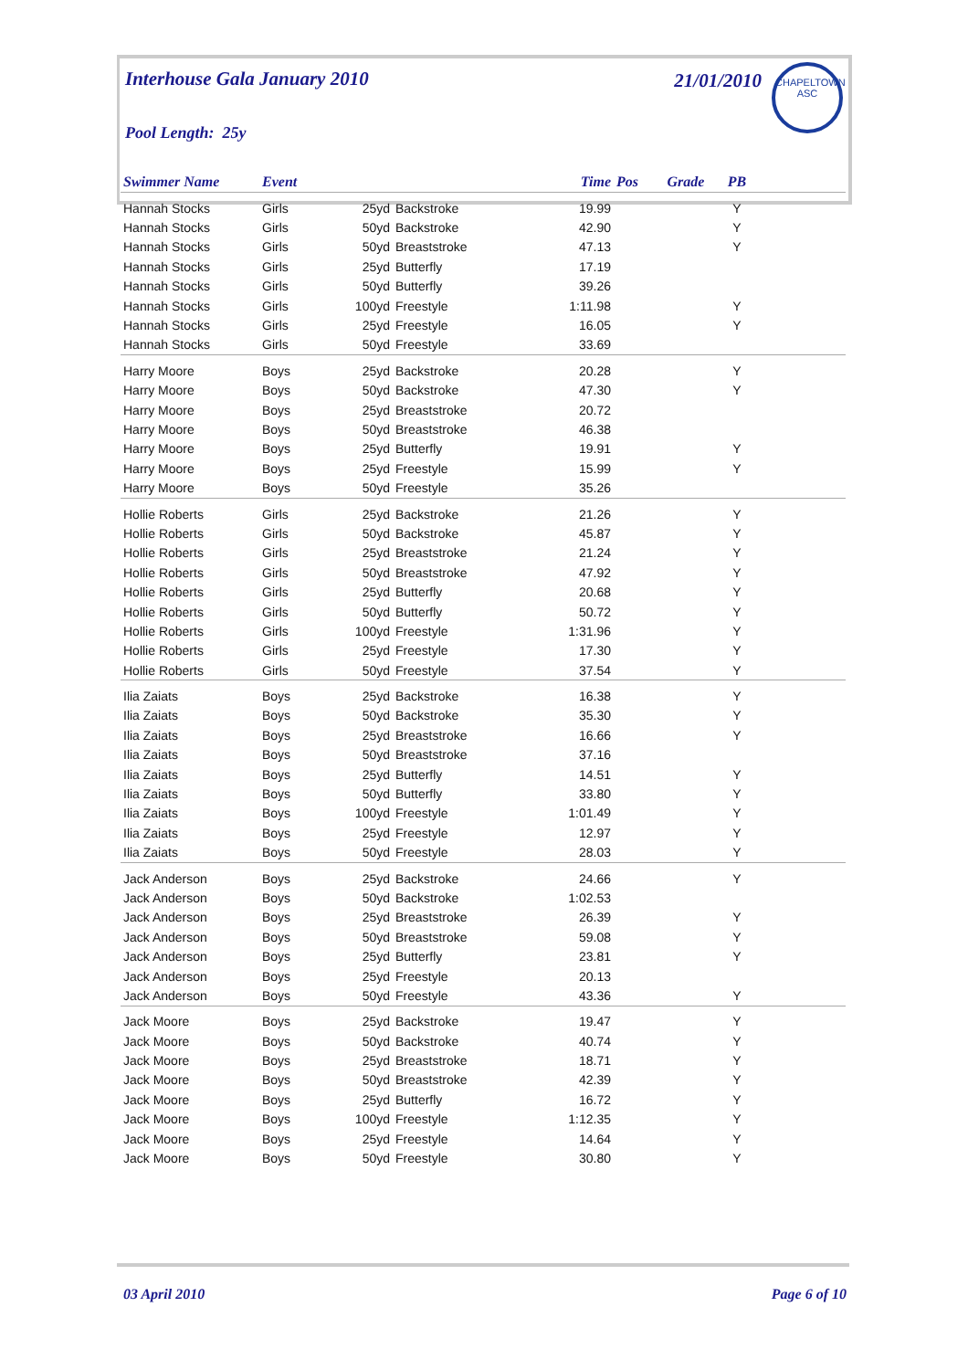Interhouse Gala January 2010
21/01/2010
CHAPELTOWN
ASC
Pool Length: 25y
| Swimmer Name | Event | | | Time | Pos | Grade | PB | |
| --- | --- | --- | --- | --- | --- | --- | --- | --- |
| Hannah Stocks | Girls | 25yd | Backstroke | 19.99 | | | Y | |
| Hannah Stocks | Girls | 50yd | Backstroke | 42.90 | | | Y | |
| Hannah Stocks | Girls | 50yd | Breaststroke | 47.13 | | | Y | |
| Hannah Stocks | Girls | 25yd | Butterfly | 17.19 | | | | |
| Hannah Stocks | Girls | 50yd | Butterfly | 39.26 | | | | |
| Hannah Stocks | Girls | 100yd | Freestyle | 1:11.98 | | | Y | |
| Hannah Stocks | Girls | 25yd | Freestyle | 16.05 | | | Y | |
| Hannah Stocks | Girls | 50yd | Freestyle | 33.69 | | | | |
| Harry Moore | Boys | 25yd | Backstroke | 20.28 | | | Y | |
| Harry Moore | Boys | 50yd | Backstroke | 47.30 | | | Y | |
| Harry Moore | Boys | 25yd | Breaststroke | 20.72 | | | | |
| Harry Moore | Boys | 50yd | Breaststroke | 46.38 | | | | |
| Harry Moore | Boys | 25yd | Butterfly | 19.91 | | | Y | |
| Harry Moore | Boys | 25yd | Freestyle | 15.99 | | | Y | |
| Harry Moore | Boys | 50yd | Freestyle | 35.26 | | | | |
| Hollie Roberts | Girls | 25yd | Backstroke | 21.26 | | | Y | |
| Hollie Roberts | Girls | 50yd | Backstroke | 45.87 | | | Y | |
| Hollie Roberts | Girls | 25yd | Breaststroke | 21.24 | | | Y | |
| Hollie Roberts | Girls | 50yd | Breaststroke | 47.92 | | | Y | |
| Hollie Roberts | Girls | 25yd | Butterfly | 20.68 | | | Y | |
| Hollie Roberts | Girls | 50yd | Butterfly | 50.72 | | | Y | |
| Hollie Roberts | Girls | 100yd | Freestyle | 1:31.96 | | | Y | |
| Hollie Roberts | Girls | 25yd | Freestyle | 17.30 | | | Y | |
| Hollie Roberts | Girls | 50yd | Freestyle | 37.54 | | | Y | |
| Ilia Zaiats | Boys | 25yd | Backstroke | 16.38 | | | Y | |
| Ilia Zaiats | Boys | 50yd | Backstroke | 35.30 | | | Y | |
| Ilia Zaiats | Boys | 25yd | Breaststroke | 16.66 | | | Y | |
| Ilia Zaiats | Boys | 50yd | Breaststroke | 37.16 | | | | |
| Ilia Zaiats | Boys | 25yd | Butterfly | 14.51 | | | Y | |
| Ilia Zaiats | Boys | 50yd | Butterfly | 33.80 | | | Y | |
| Ilia Zaiats | Boys | 100yd | Freestyle | 1:01.49 | | | Y | |
| Ilia Zaiats | Boys | 25yd | Freestyle | 12.97 | | | Y | |
| Ilia Zaiats | Boys | 50yd | Freestyle | 28.03 | | | Y | |
| Jack Anderson | Boys | 25yd | Backstroke | 24.66 | | | Y | |
| Jack Anderson | Boys | 50yd | Backstroke | 1:02.53 | | | | |
| Jack Anderson | Boys | 25yd | Breaststroke | 26.39 | | | Y | |
| Jack Anderson | Boys | 50yd | Breaststroke | 59.08 | | | Y | |
| Jack Anderson | Boys | 25yd | Butterfly | 23.81 | | | Y | |
| Jack Anderson | Boys | 25yd | Freestyle | 20.13 | | | | |
| Jack Anderson | Boys | 50yd | Freestyle | 43.36 | | | Y | |
| Jack Moore | Boys | 25yd | Backstroke | 19.47 | | | Y | |
| Jack Moore | Boys | 50yd | Backstroke | 40.74 | | | Y | |
| Jack Moore | Boys | 25yd | Breaststroke | 18.71 | | | Y | |
| Jack Moore | Boys | 50yd | Breaststroke | 42.39 | | | Y | |
| Jack Moore | Boys | 25yd | Butterfly | 16.72 | | | Y | |
| Jack Moore | Boys | 100yd | Freestyle | 1:12.35 | | | Y | |
| Jack Moore | Boys | 25yd | Freestyle | 14.64 | | | Y | |
| Jack Moore | Boys | 50yd | Freestyle | 30.80 | | | Y | |
03 April 2010 Page 6 of 10